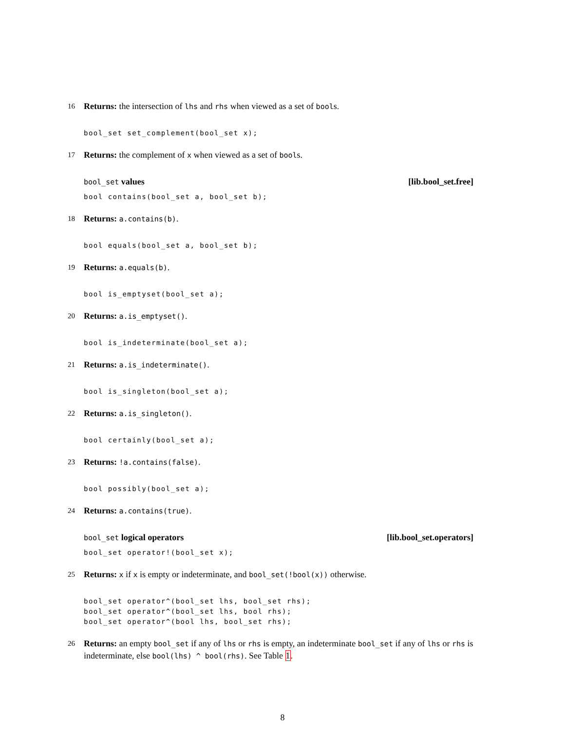16 Returns: the intersection of lhs and rhs when viewed as a set of bools.
bool_set set_complement(bool_set x);
17 Returns: the complement of x when viewed as a set of bools.
bool_set values [lib.bool_set.free]
bool contains(bool_set a, bool_set b);
18 Returns: a.contains(b).
bool equals(bool_set a, bool_set b);
19 Returns: a.equals(b).
bool is_emptyset(bool_set a);
20 Returns: a.is_emptyset().
bool is_indeterminate(bool_set a);
21 Returns: a.is_indeterminate().
bool is_singleton(bool_set a);
22 Returns: a.is_singleton().
bool certainly(bool_set a);
23 Returns: !a.contains(false).
bool possibly(bool_set a);
24 Returns: a.contains(true).
bool_set logical operators [lib.bool_set.operators]
bool_set operator!(bool_set x);
25 Returns: x if x is empty or indeterminate, and bool_set(!bool(x)) otherwise.
bool_set operator^(bool_set lhs, bool_set rhs); bool_set operator^(bool_set lhs, bool rhs); bool_set operator^(bool lhs, bool_set rhs);
26 Returns: an empty bool_set if any of lhs or rhs is empty, an indeterminate bool_set if any of lhs or rhs is indeterminate, else bool(lhs) ^ bool(rhs). See Table 1.
8